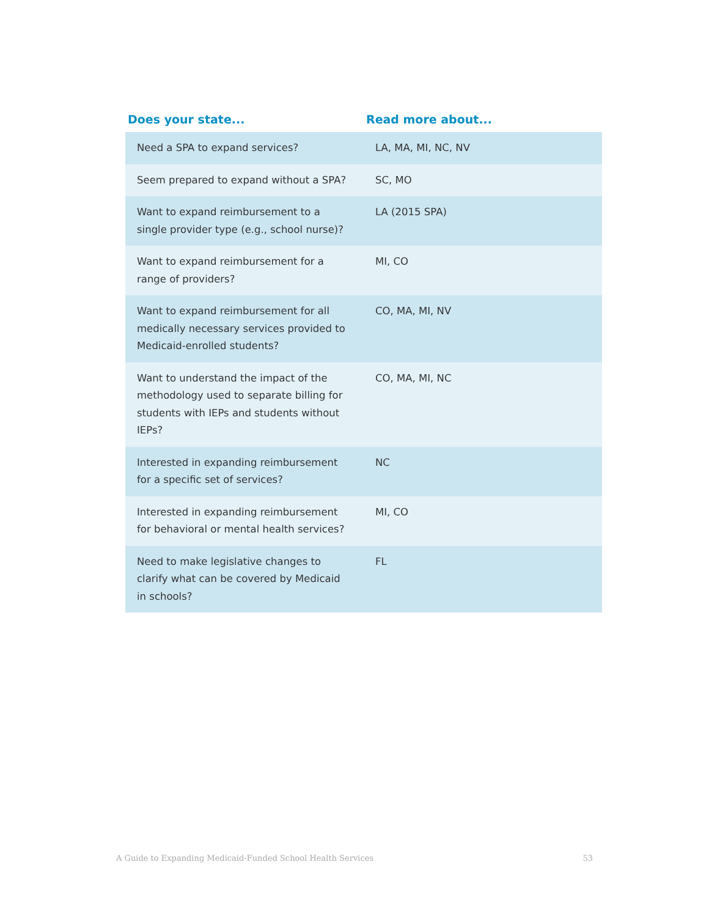| Does your state... | Read more about... |
| --- | --- |
| Need a SPA to expand services? | LA, MA, MI, NC, NV |
| Seem prepared to expand without a SPA? | SC, MO |
| Want to expand reimbursement to a single provider type (e.g., school nurse)? | LA (2015 SPA) |
| Want to expand reimbursement for a range of providers? | MI, CO |
| Want to expand reimbursement for all medically necessary services provided to Medicaid-enrolled students? | CO, MA, MI, NV |
| Want to understand the impact of the methodology used to separate billing for students with IEPs and students without IEPs? | CO, MA, MI, NC |
| Interested in expanding reimbursement for a specific set of services? | NC |
| Interested in expanding reimbursement for behavioral or mental health services? | MI, CO |
| Need to make legislative changes to clarify what can be covered by Medicaid in schools? | FL |
A Guide to Expanding Medicaid-Funded School Health Services 53